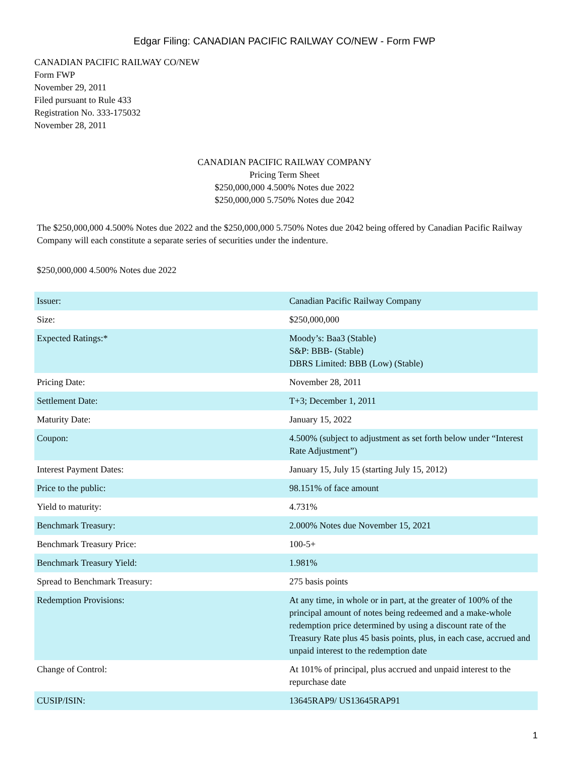Edgar Filing: CANADIAN PACIFIC RAILWAY CO/NEW - Form FWP
CANADIAN PACIFIC RAILWAY CO/NEW
Form FWP
November 29, 2011
Filed pursuant to Rule 433
Registration No. 333-175032
November 28, 2011
CANADIAN PACIFIC RAILWAY COMPANY
Pricing Term Sheet
$250,000,000 4.500% Notes due 2022
$250,000,000 5.750% Notes due 2042
The $250,000,000 4.500% Notes due 2022 and the $250,000,000 5.750% Notes due 2042 being offered by Canadian Pacific Railway Company will each constitute a separate series of securities under the indenture.
$250,000,000 4.500% Notes due 2022
| Issuer: | Canadian Pacific Railway Company |
| Size: | $250,000,000 |
| Expected Ratings:* | Moody’s: Baa3 (Stable) S&P: BBB- (Stable) DBRS Limited: BBB (Low) (Stable) |
| Pricing Date: | November 28, 2011 |
| Settlement Date: | T+3; December 1, 2011 |
| Maturity Date: | January 15, 2022 |
| Coupon: | 4.500% (subject to adjustment as set forth below under “Interest Rate Adjustment”) |
| Interest Payment Dates: | January 15, July 15 (starting July 15, 2012) |
| Price to the public: | 98.151% of face amount |
| Yield to maturity: | 4.731% |
| Benchmark Treasury: | 2.000% Notes due November 15, 2021 |
| Benchmark Treasury Price: | 100-5+ |
| Benchmark Treasury Yield: | 1.981% |
| Spread to Benchmark Treasury: | 275 basis points |
| Redemption Provisions: | At any time, in whole or in part, at the greater of 100% of the principal amount of notes being redeemed and a make-whole redemption price determined by using a discount rate of the Treasury Rate plus 45 basis points, plus, in each case, accrued and unpaid interest to the redemption date |
| Change of Control: | At 101% of principal, plus accrued and unpaid interest to the repurchase date |
| CUSIP/ISIN: | 13645RAP9/ US13645RAP91 |
1